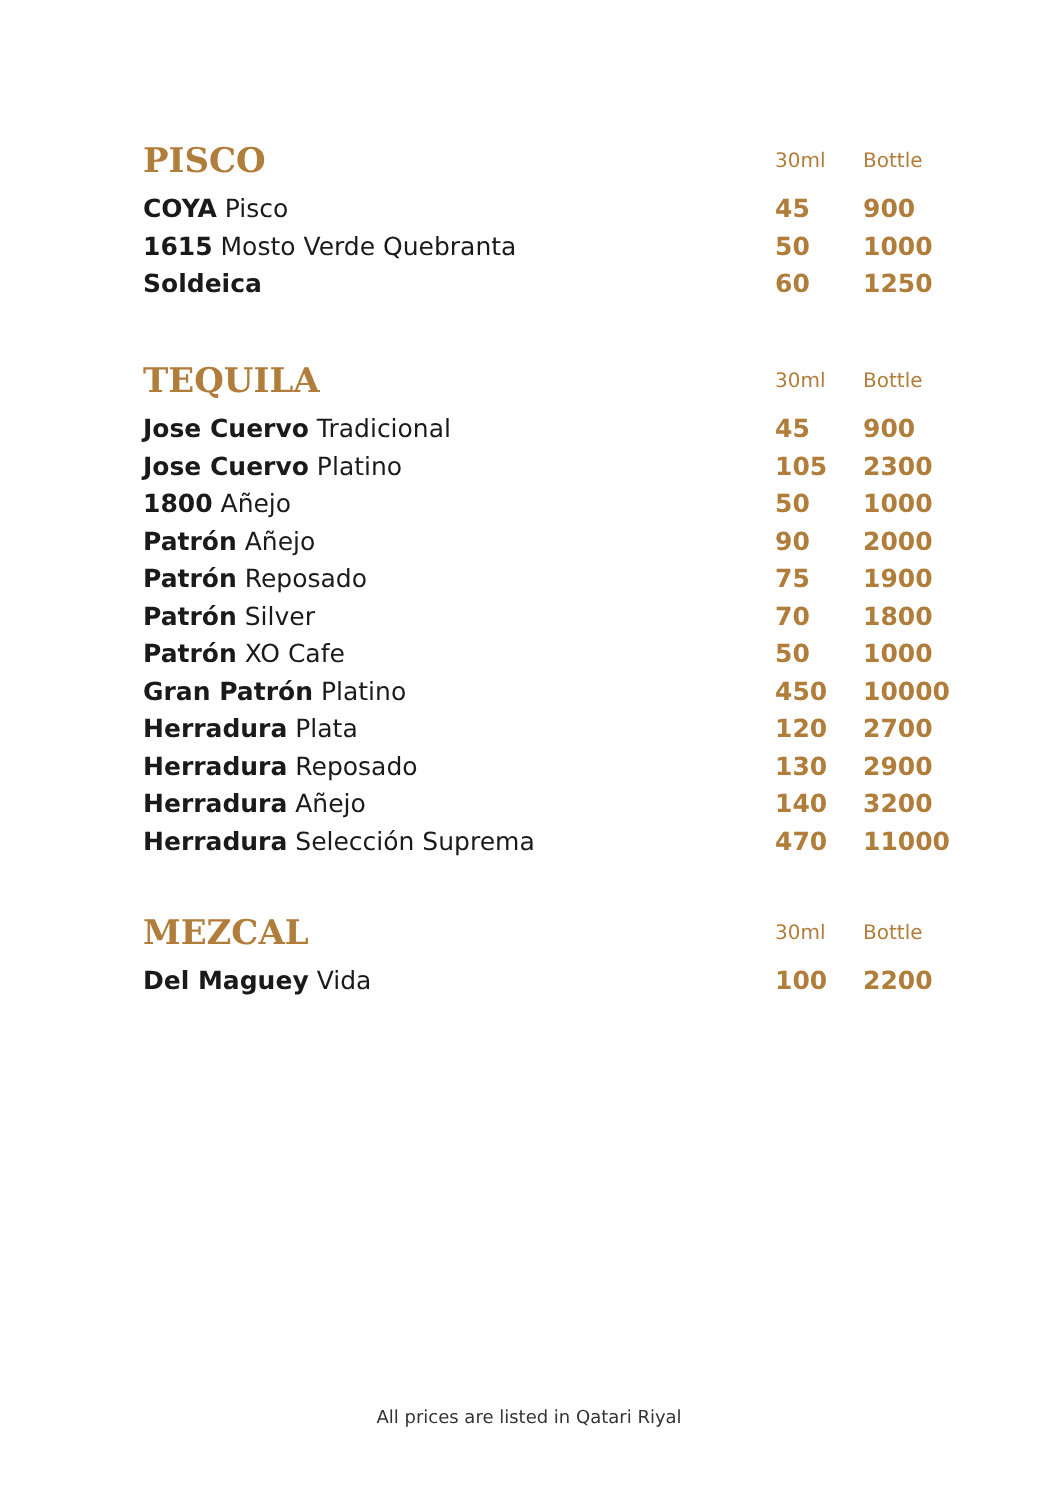| PISCO | 30ml | Bottle |
| --- | --- | --- |
| COYA Pisco | 45 | 900 |
| 1615 Mosto Verde Quebranta | 50 | 1000 |
| Soldeica | 60 | 1250 |
| TEQUILA | 30ml | Bottle |
| --- | --- | --- |
| Jose Cuervo Tradicional | 45 | 900 |
| Jose Cuervo Platino | 105 | 2300 |
| 1800 Añejo | 50 | 1000 |
| Patrón Añejo | 90 | 2000 |
| Patrón Reposado | 75 | 1900 |
| Patrón Silver | 70 | 1800 |
| Patrón XO Cafe | 50 | 1000 |
| Gran Patrón Platino | 450 | 10000 |
| Herradura Plata | 120 | 2700 |
| Herradura Reposado | 130 | 2900 |
| Herradura Añejo | 140 | 3200 |
| Herradura Selección Suprema | 470 | 11000 |
| MEZCAL | 30ml | Bottle |
| --- | --- | --- |
| Del Maguey Vida | 100 | 2200 |
All prices are listed in Qatari Riyal